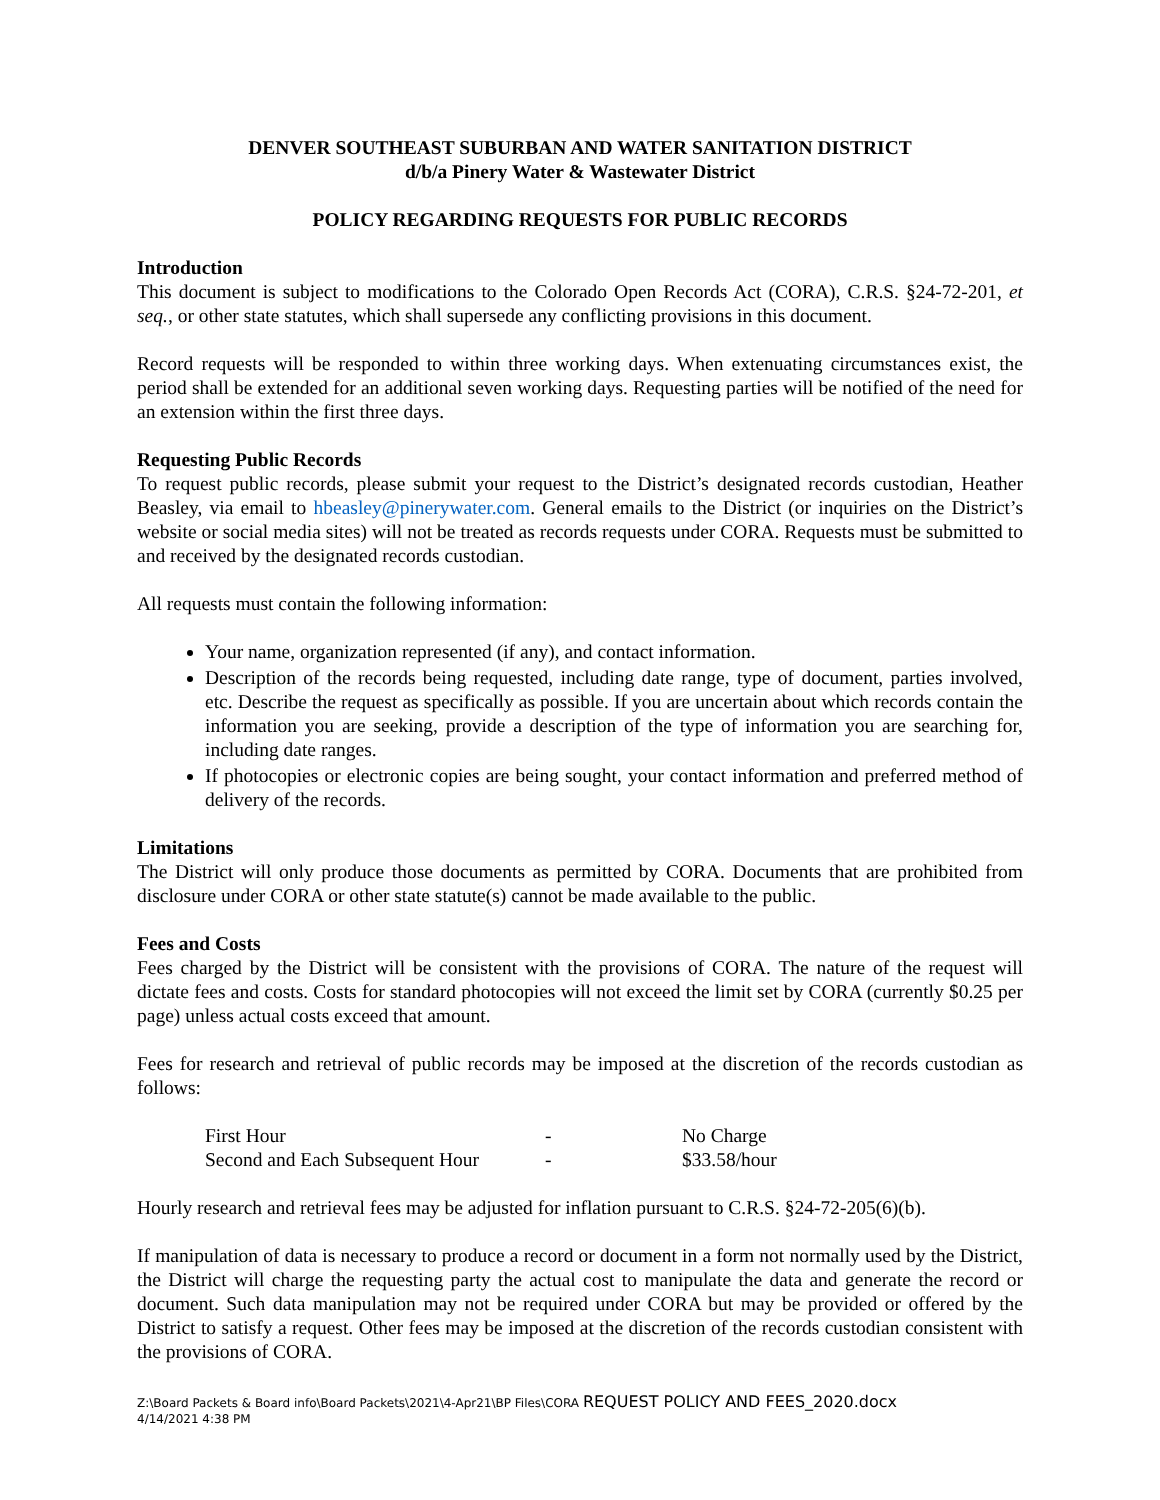DENVER SOUTHEAST SUBURBAN AND WATER SANITATION DISTRICT
d/b/a Pinery Water & Wastewater District
POLICY REGARDING REQUESTS FOR PUBLIC RECORDS
Introduction
This document is subject to modifications to the Colorado Open Records Act (CORA), C.R.S. §24-72-201, et seq., or other state statutes, which shall supersede any conflicting provisions in this document.
Record requests will be responded to within three working days. When extenuating circumstances exist, the period shall be extended for an additional seven working days. Requesting parties will be notified of the need for an extension within the first three days.
Requesting Public Records
To request public records, please submit your request to the District’s designated records custodian, Heather Beasley, via email to hbeasley@pinerywater.com. General emails to the District (or inquiries on the District’s website or social media sites) will not be treated as records requests under CORA. Requests must be submitted to and received by the designated records custodian.
All requests must contain the following information:
Your name, organization represented (if any), and contact information.
Description of the records being requested, including date range, type of document, parties involved, etc. Describe the request as specifically as possible. If you are uncertain about which records contain the information you are seeking, provide a description of the type of information you are searching for, including date ranges.
If photocopies or electronic copies are being sought, your contact information and preferred method of delivery of the records.
Limitations
The District will only produce those documents as permitted by CORA. Documents that are prohibited from disclosure under CORA or other state statute(s) cannot be made available to the public.
Fees and Costs
Fees charged by the District will be consistent with the provisions of CORA. The nature of the request will dictate fees and costs. Costs for standard photocopies will not exceed the limit set by CORA (currently $0.25 per page) unless actual costs exceed that amount.
Fees for research and retrieval of public records may be imposed at the discretion of the records custodian as follows:
| First Hour | - | No Charge |
| Second and Each Subsequent Hour | - | $33.58/hour |
Hourly research and retrieval fees may be adjusted for inflation pursuant to C.R.S. §24-72-205(6)(b).
If manipulation of data is necessary to produce a record or document in a form not normally used by the District, the District will charge the requesting party the actual cost to manipulate the data and generate the record or document. Such data manipulation may not be required under CORA but may be provided or offered by the District to satisfy a request. Other fees may be imposed at the discretion of the records custodian consistent with the provisions of CORA.
Z:\Board Packets & Board info\Board Packets\2021\4-Apr21\BP Files\CORA REQUEST POLICY AND FEES_2020.docx
4/14/2021 4:38 PM